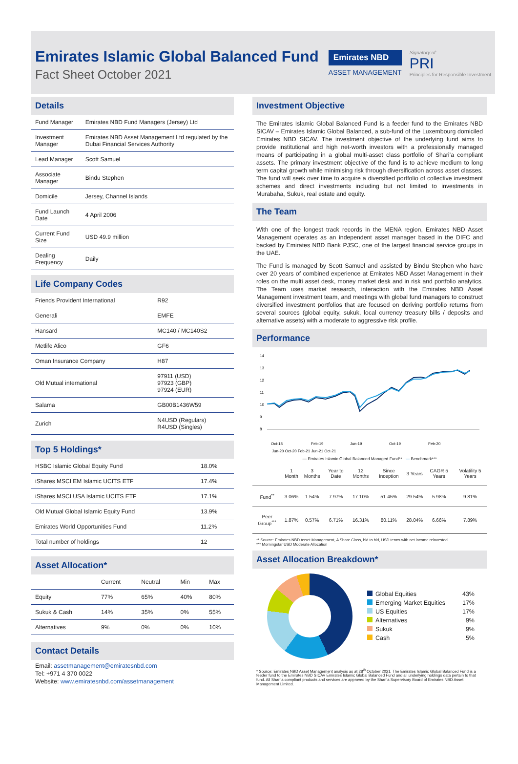Emirates Islamic Global Balanced Fund
Fact Sheet October 2021
Emirates NBD
ASSET MANAGEMENT
Signatory of:
PRI
Principles for Responsible Investment
Details
| Fund Manager | Emirates NBD Fund Managers (Jersey) Ltd |
| Investment Manager | Emirates NBD Asset Management Ltd regulated by the Dubai Financial Services Authority |
| Lead Manager | Scott Samuel |
| Associate Manager | Bindu Stephen |
| Domicile | Jersey, Channel Islands |
| Fund Launch Date | 4 April 2006 |
| Current Fund Size | USD 49.9 million |
| Dealing Frequency | Daily |
Life Company Codes
| Friends Provident International | R92 |
| Generali | EMFE |
| Hansard | MC140 / MC140S2 |
| Metlife Alico | GF6 |
| Oman Insurance Company | H87 |
| Old Mutual international | 97911 (USD) 97923 (GBP) 97924 (EUR) |
| Salama | GB00B1436W59 |
| Zurich | N4USD (Regulars) R4USD (Singles) |
Top 5 Holdings*
| HSBC Islamic Global Equity Fund | 18.0% |
| iShares MSCI EM Islamic UCITS ETF | 17.4% |
| iShares MSCI USA Islamic UCITS ETF | 17.1% |
| Old Mutual Global Islamic Equity Fund | 13.9% |
| Emirates World Opportunities Fund | 11.2% |
| Total number of holdings | 12 |
Asset Allocation*
| | Current | Neutral | Min | Max |
| --- | --- | --- | --- | --- |
| Equity | 77% | 65% | 40% | 80% |
| Sukuk & Cash | 14% | 35% | 0% | 55% |
| Alternatives | 9% | 0% | 0% | 10% |
Contact Details
Email: assetmanagement@emiratesnbd.com
Tel: +971 4 370 0022
Website: www.emiratesnbd.com/assetmanagement
Investment Objective
The Emirates Islamic Global Balanced Fund is a feeder fund to the Emirates NBD SICAV – Emirates Islamic Global Balanced, a sub-fund of the Luxembourg domiciled Emirates NBD SICAV. The investment objective of the underlying fund aims to provide institutional and high net-worth investors with a professionally managed means of participating in a global multi-asset class portfolio of Shari’a compliant assets. The primary investment objective of the fund is to achieve medium to long term capital growth while minimising risk through diversification across asset classes. The fund will seek over time to acquire a diversified portfolio of collective investment schemes and direct investments including but not limited to investments in Murabaha, Sukuk, real estate and equity.
The Team
With one of the longest track records in the MENA region, Emirates NBD Asset Management operates as an independent asset manager based in the DIFC and backed by Emirates NBD Bank PJSC, one of the largest financial service groups in the UAE.
The Fund is managed by Scott Samuel and assisted by Bindu Stephen who have over 20 years of combined experience at Emirates NBD Asset Management in their roles on the multi asset desk, money market desk and in risk and portfolio analytics. The Team uses market research, interaction with the Emirates NBD Asset Management investment team, and meetings with global fund managers to construct diversified investment portfolios that are focused on deriving portfolio returns from several sources (global equity, sukuk, local currency treasury bills / deposits and alternative assets) with a moderate to aggressive risk profile.
Performance
14
13
12
11
10
9
8
Oct-18
Feb-19
Jun-19
Oct-19
Feb-20
Jun-20 Oct-20 Feb-21 Jun-21 Oct-21
— Emirates Islamic Global Balanced Managed Fund** — Benchmark***
| | 1 Month | 3 Months | Year to Date | 12 Months | Since Inception | 3 Years | CAGR 5 Years | Volatility 5 Years |
| --- | --- | --- | --- | --- | --- | --- | --- | --- |
| Fund<sup>**</sup> | 3.06% | 1.54% | 7.97% | 17.10% | 51.45% | 29.54% | 5.98% | 9.81% |
| Peer Group<sup>***</sup> | 1.87% | 0.57% | 6.71% | 16.31% | 80.11% | 28.04% | 6.66% | 7.89% |
** Source: Emirates NBD Asset Management, A Share Class, bid to bid, USD terms with net income reinvested.
*** Morningstar USD Moderate Allocation
Asset Allocation Breakdown*
Global Equities 43%
Emerging Market Equities 17%
US Equities 17%
Alternatives 9%
Sukuk 9%
Cash 5%
* Source: Emirates NBD Asset Management analysis as at 28<sup>th</sup> October 2021. The Emirates Islamic Global Balanced Fund is a feeder fund to the Emirates NBD SICAV Emirates Islamic Global Balanced Fund and all underlying holdings data pertain to that fund. All Shari’a compliant products and services are approved by the Shari’a Supervisory Board of Emirates NBD Asset Management Limited.